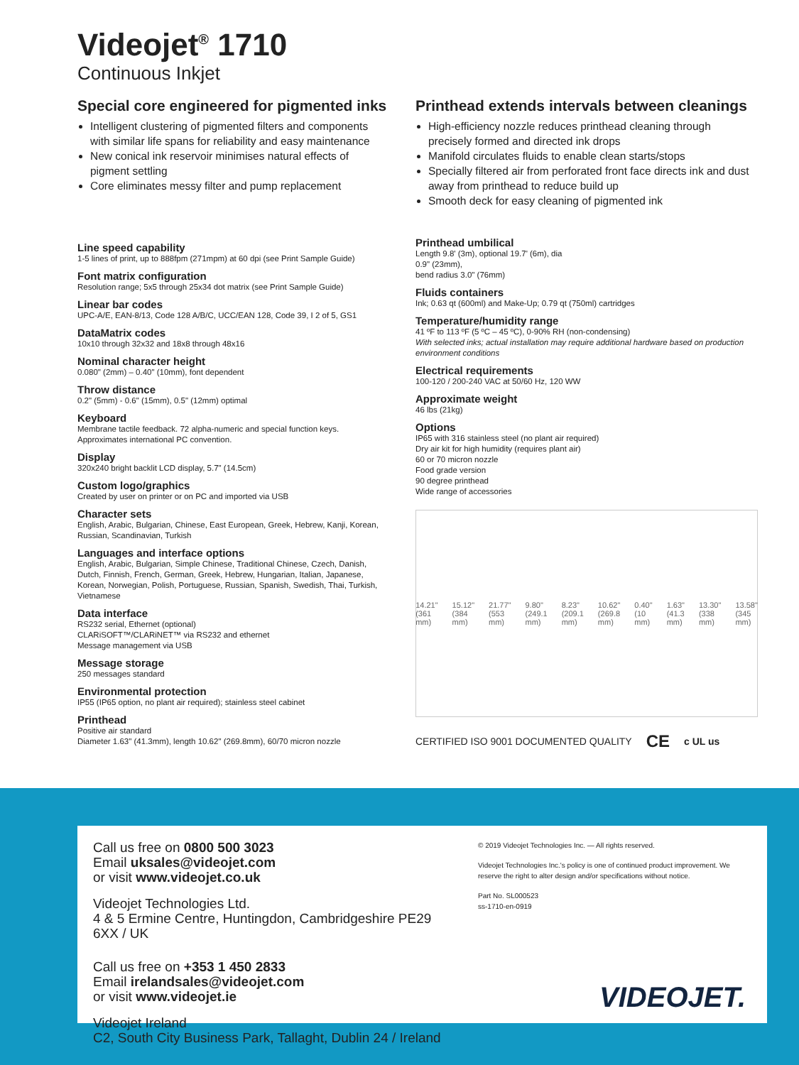Videojet<sup>®</sup> 1710
Continuous Inkjet
Special core engineered for pigmented inks
Intelligent clustering of pigmented filters and components with similar life spans for reliability and easy maintenance
New conical ink reservoir minimises natural effects of pigment settling
Core eliminates messy filter and pump replacement
Line speed capability
1-5 lines of print, up to 888fpm (271mpm) at 60 dpi (see Print Sample Guide)
Font matrix configuration
Resolution range; 5x5 through 25x34 dot matrix (see Print Sample Guide)
Linear bar codes
UPC-A/E, EAN-8/13, Code 128 A/B/C, UCC/EAN 128, Code 39, I 2 of 5, GS1
DataMatrix codes
10x10 through 32x32 and 18x8 through 48x16
Nominal character height
0.080" (2mm) – 0.40" (10mm), font dependent
Throw distance
0.2" (5mm) - 0.6" (15mm), 0.5" (12mm) optimal
Keyboard
Membrane tactile feedback. 72 alpha-numeric and special function keys. Approximates international PC convention.
Display
320x240 bright backlit LCD display, 5.7" (14.5cm)
Custom logo/graphics
Created by user on printer or on PC and imported via USB
Character sets
English, Arabic, Bulgarian, Chinese, East European, Greek, Hebrew, Kanji, Korean, Russian, Scandinavian, Turkish
Languages and interface options
English, Arabic, Bulgarian, Simple Chinese, Traditional Chinese, Czech, Danish, Dutch, Finnish, French, German, Greek, Hebrew, Hungarian, Italian, Japanese, Korean, Norwegian, Polish, Portuguese, Russian, Spanish, Swedish, Thai, Turkish, Vietnamese
Data interface
RS232 serial, Ethernet (optional)
CLARiSOFT™/CLARiNET™ via RS232 and ethernet
Message management via USB
Message storage
250 messages standard
Environmental protection
IP55 (IP65 option, no plant air required); stainless steel cabinet
Printhead
Positive air standard
Diameter 1.63" (41.3mm), length 10.62" (269.8mm), 60/70 micron nozzle
Printhead extends intervals between cleanings
High-efficiency nozzle reduces printhead cleaning through precisely formed and directed ink drops
Manifold circulates fluids to enable clean starts/stops
Specially filtered air from perforated front face directs ink and dust away from printhead to reduce build up
Smooth deck for easy cleaning of pigmented ink
Printhead umbilical
Length 9.8' (3m), optional 19.7' (6m), dia
0.9" (23mm),
bend radius 3.0" (76mm)
Fluids containers
Ink; 0.63 qt (600ml) and Make-Up; 0.79 qt (750ml) cartridges
Temperature/humidity range
41 ºF to 113 ºF (5 ºC – 45 ºC), 0-90% RH (non-condensing)
With selected inks; actual installation may require additional hardware based on production environment conditions
Electrical requirements
100-120 / 200-240 VAC at 50/60 Hz, 120 WW
Approximate weight
46 lbs (21kg)
Options
IP65 with 316 stainless steel (no plant air required)
Dry air kit for high humidity (requires plant air)
60 or 70 micron nozzle
Food grade version
90 degree printhead
Wide range of accessories
14.21" (361 mm) 15.12" (384 mm) 21.77" (553 mm) 9.80" (249.1 mm) 8.23" (209.1 mm) 10.62" (269.8 mm) 0.40" (10 mm) 1.63" (41.3 mm) 13.30" (338 mm) 13.58" (345 mm)
CERTIFIED ISO 9001 DOCUMENTED QUALITY CE c UL us
Call us free on 0800 500 3023
Email uksales@videojet.com
or visit www.videojet.co.uk
Videojet Technologies Ltd.
4 & 5 Ermine Centre, Huntingdon, Cambridgeshire PE29 6XX / UK
Call us free on +353 1 450 2833
Email irelandsales@videojet.com
or visit www.videojet.ie
Videojet Ireland
C2, South City Business Park, Tallaght, Dublin 24 / Ireland
© 2019 Videojet Technologies Inc. — All rights reserved.
Videojet Technologies Inc.'s policy is one of continued product improvement. We reserve the right to alter design and/or specifications without notice.
Part No. SL000523
ss-1710-en-0919
VIDEOJET.